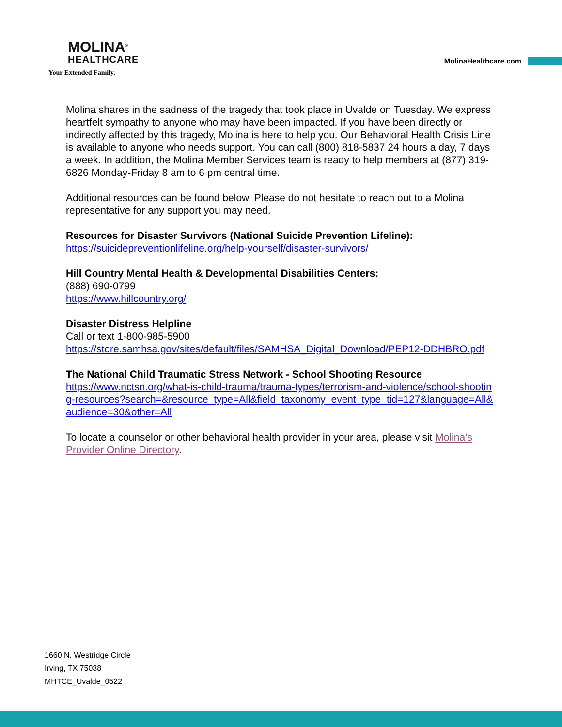MOLINA<sup>®</sup>
HEALTHCARE
Your Extended Family.
MolinaHealthcare.com
Molina shares in the sadness of the tragedy that took place in Uvalde on Tuesday. We express heartfelt sympathy to anyone who may have been impacted. If you have been directly or indirectly affected by this tragedy, Molina is here to help you. Our Behavioral Health Crisis Line is available to anyone who needs support. You can call (800) 818-5837 24 hours a day, 7 days a week. In addition, the Molina Member Services team is ready to help members at (877) 319-6826 Monday-Friday 8 am to 6 pm central time.
Additional resources can be found below. Please do not hesitate to reach out to a Molina representative for any support you may need.
Resources for Disaster Survivors (National Suicide Prevention Lifeline):
https://suicidepreventionlifeline.org/help-yourself/disaster-survivors/
Hill Country Mental Health & Developmental Disabilities Centers:
(888) 690-0799
https://www.hillcountry.org/
Disaster Distress Helpline
Call or text 1-800-985-5900
https://store.samhsa.gov/sites/default/files/SAMHSA_Digital_Download/PEP12-DDHBRO.pdf
The National Child Traumatic Stress Network - School Shooting Resource
https://www.nctsn.org/what-is-child-trauma/trauma-types/terrorism-and-violence/school-shooting-resources?search=&resource_type=All&field_taxonomy_event_type_tid=127&language=All&audience=30&other=All
To locate a counselor or other behavioral health provider in your area, please visit Molina’s Provider Online Directory.
1660 N. Westridge Circle
Irving, TX 75038
MHTCE_Uvalde_0522